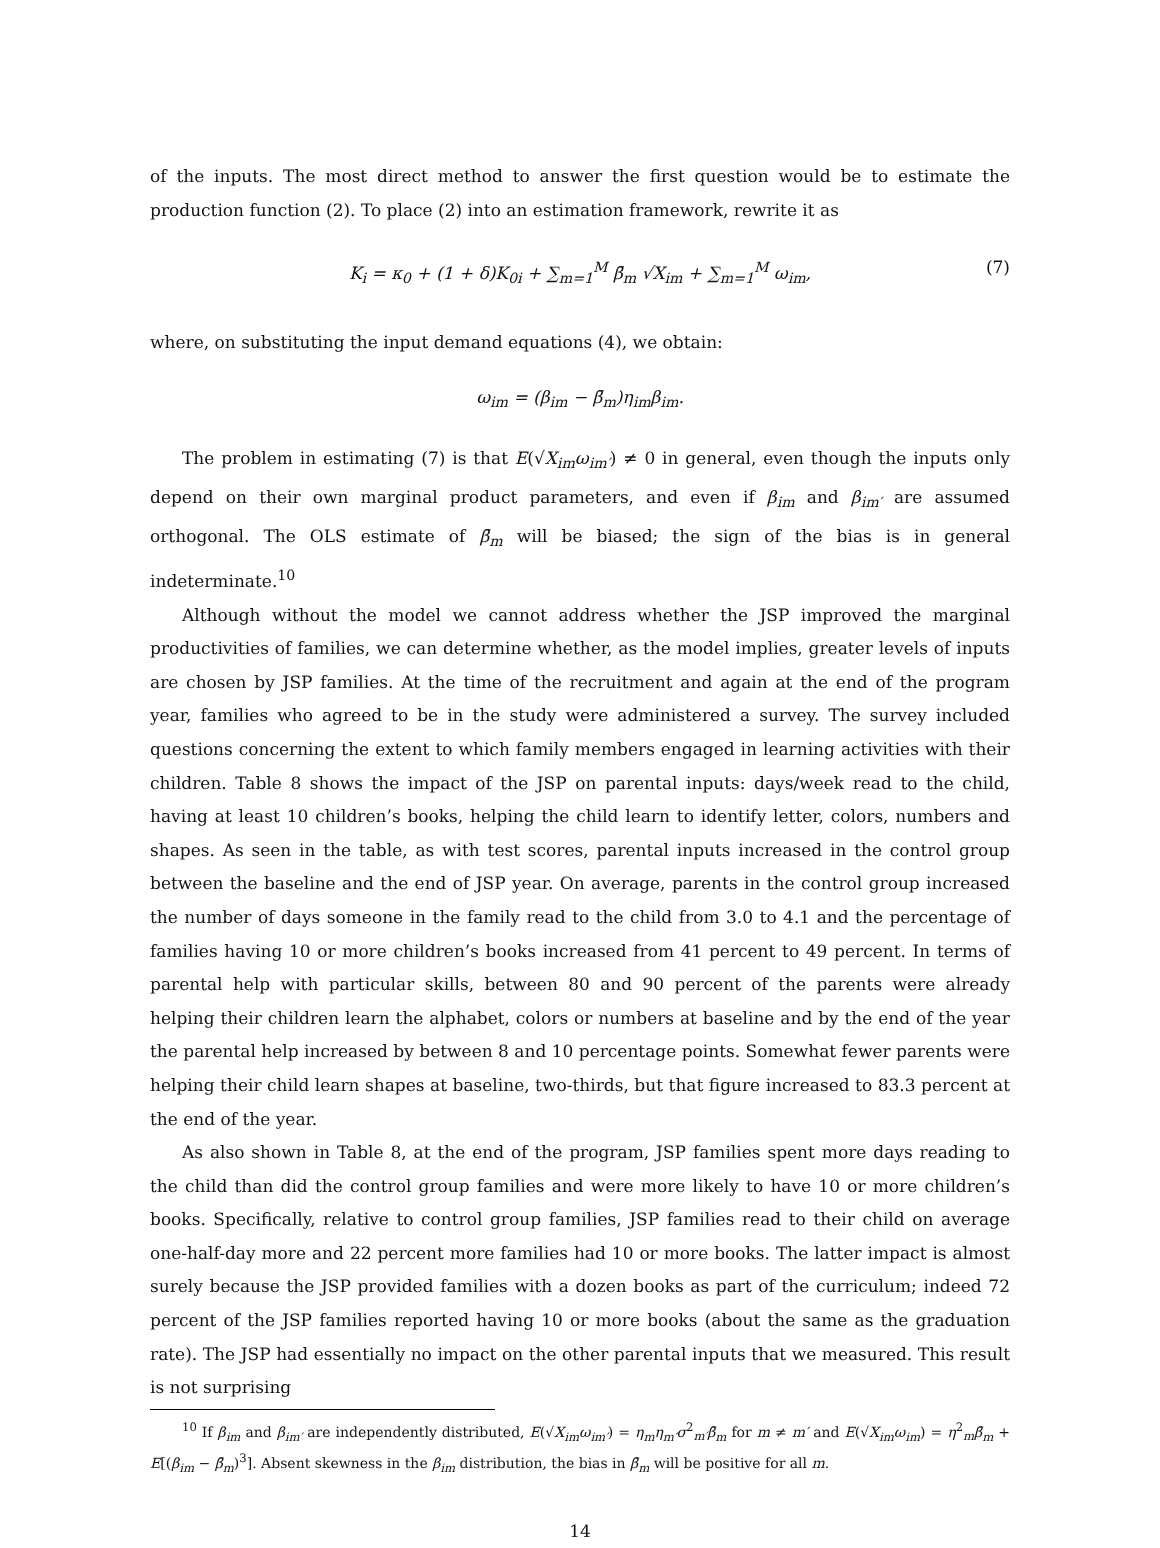of the inputs. The most direct method to answer the first question would be to estimate the production function (2). To place (2) into an estimation framework, rewrite it as
K<sub>i</sub> = κ<sub>0</sub> + (1 + δ)K<sub>0i</sub> + ∑<sub>m=1</sub><sup>M</sup> β̄<sub>m</sub> √X<sub>im</sub> + ∑<sub>m=1</sub><sup>M</sup> ω<sub>im</sub>, (7)
where, on substituting the input demand equations (4), we obtain:
ω<sub>im</sub> = (β<sub>im</sub> − β̄<sub>m</sub>)η<sub>im</sub>β<sub>im</sub>.
The problem in estimating (7) is that E(√X<sub>im</sub> ω<sub>im′</sub>) ≠ 0 in general, even though the inputs only depend on their own marginal product parameters, and even if β<sub>im</sub> and β<sub>im′</sub> are assumed orthogonal. The OLS estimate of β̄<sub>m</sub> will be biased; the sign of the bias is in general indeterminate.<sup>10</sup>
Although without the model we cannot address whether the JSP improved the marginal productivities of families, we can determine whether, as the model implies, greater levels of inputs are chosen by JSP families. At the time of the recruitment and again at the end of the program year, families who agreed to be in the study were administered a survey. The survey included questions concerning the extent to which family members engaged in learning activities with their children. Table 8 shows the impact of the JSP on parental inputs: days/week read to the child, having at least 10 children’s books, helping the child learn to identify letter, colors, numbers and shapes. As seen in the table, as with test scores, parental inputs increased in the control group between the baseline and the end of JSP year. On average, parents in the control group increased the number of days someone in the family read to the child from 3.0 to 4.1 and the percentage of families having 10 or more children’s books increased from 41 percent to 49 percent. In terms of parental help with particular skills, between 80 and 90 percent of the parents were already helping their children learn the alphabet, colors or numbers at baseline and by the end of the year the parental help increased by between 8 and 10 percentage points. Somewhat fewer parents were helping their child learn shapes at baseline, two-thirds, but that figure increased to 83.3 percent at the end of the year.
As also shown in Table 8, at the end of the program, JSP families spent more days reading to the child than did the control group families and were more likely to have 10 or more children’s books. Specifically, relative to control group families, JSP families read to their child on average one-half-day more and 22 percent more families had 10 or more books. The latter impact is almost surely because the JSP provided families with a dozen books as part of the curriculum; indeed 72 percent of the JSP families reported having 10 or more books (about the same as the graduation rate). The JSP had essentially no impact on the other parental inputs that we measured. This result is not surprising
<sup>10</sup> If β<sub>im</sub> and β<sub>im′</sub> are independently distributed, E(√X<sub>im</sub>ω<sub>im′</sub>) = η<sub>m</sub>η<sub>m′</sub>σ<sup>2</sup><sub>m′</sub>β̄<sub>m</sub> for m ≠ m′ and E(√X<sub>im</sub>ω<sub>im</sub>) = η<sup>2</sup><sub>m</sub>β̄<sub>m</sub> + E[(β<sub>im</sub> − β̄<sub>m</sub>)<sup>3</sup>]. Absent skewness in the β<sub>im</sub> distribution, the bias in β̄<sub>m</sub> will be positive for all m.
14